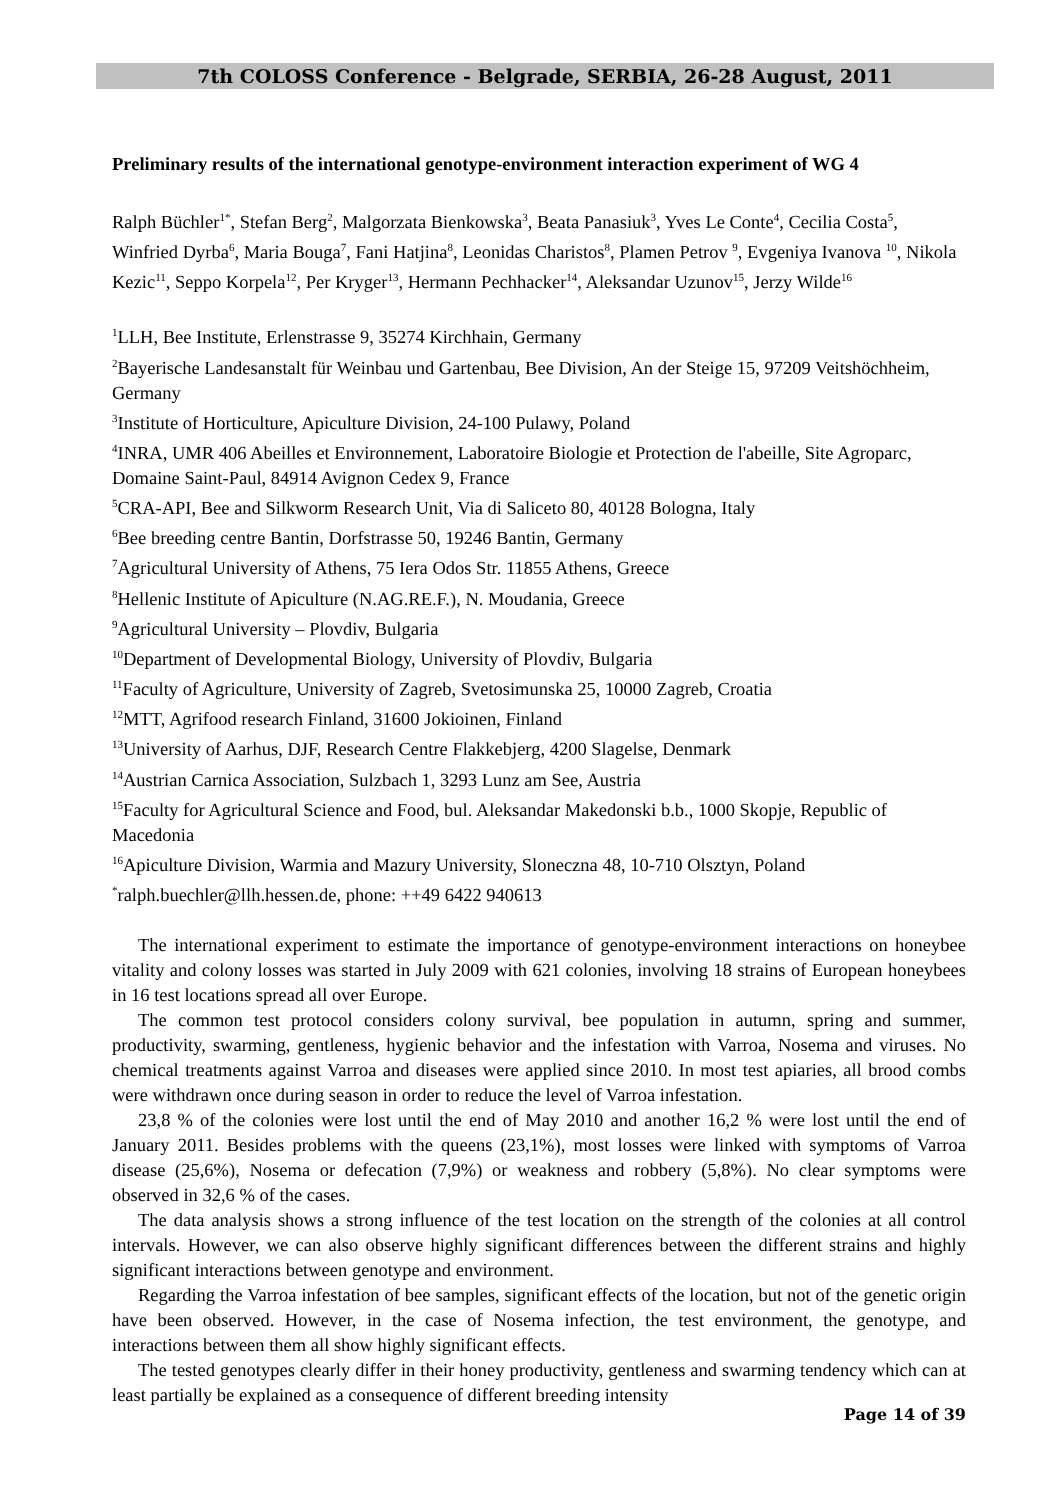7th COLOSS Conference - Belgrade, SERBIA, 26-28 August, 2011
Preliminary results of the international genotype-environment interaction experiment of WG 4
Ralph Büchler<sup>1*</sup>, Stefan Berg<sup>2</sup>, Malgorzata Bienkowska<sup>3</sup>, Beata Panasiuk<sup>3</sup>, Yves Le Conte<sup>4</sup>, Cecilia Costa<sup>5</sup>, Winfried Dyrba<sup>6</sup>, Maria Bouga<sup>7</sup>, Fani Hatjina<sup>8</sup>, Leonidas Charistos<sup>8</sup>, Plamen Petrov <sup>9</sup>, Evgeniya Ivanova <sup>10</sup>, Nikola Kezic<sup>11</sup>, Seppo Korpela<sup>12</sup>, Per Kryger<sup>13</sup>, Hermann Pechhacker<sup>14</sup>, Aleksandar Uzunov<sup>15</sup>, Jerzy Wilde<sup>16</sup>
<sup>1</sup> LLH, Bee Institute, Erlenstrasse 9, 35274 Kirchhain, Germany
<sup>2</sup> Bayerische Landesanstalt für Weinbau und Gartenbau, Bee Division, An der Steige 15, 97209 Veitshöchheim, Germany
<sup>3</sup> Institute of Horticulture, Apiculture Division, 24-100 Pulawy, Poland
<sup>4</sup> INRA, UMR 406 Abeilles et Environnement, Laboratoire Biologie et Protection de l'abeille, Site Agroparc, Domaine Saint-Paul, 84914 Avignon Cedex 9, France
<sup>5</sup> CRA-API, Bee and Silkworm Research Unit, Via di Saliceto 80, 40128 Bologna, Italy
<sup>6</sup> Bee breeding centre Bantin, Dorfstrasse 50, 19246 Bantin, Germany
<sup>7</sup> Agricultural University of Athens, 75 Iera Odos Str. 11855 Athens, Greece
<sup>8</sup> Hellenic Institute of Apiculture (N.AG.RE.F.), N. Moudania, Greece
<sup>9</sup> Agricultural University – Plovdiv, Bulgaria
<sup>10</sup> Department of Developmental Biology, University of Plovdiv, Bulgaria
<sup>11</sup> Faculty of Agriculture, University of Zagreb, Svetosimunska 25, 10000 Zagreb, Croatia
<sup>12</sup> MTT, Agrifood research Finland, 31600 Jokioinen, Finland
<sup>13</sup> University of Aarhus, DJF, Research Centre Flakkebjerg, 4200 Slagelse, Denmark
<sup>14</sup> Austrian Carnica Association, Sulzbach 1, 3293 Lunz am See, Austria
<sup>15</sup> Faculty for Agricultural Science and Food, bul. Aleksandar Makedonski b.b., 1000 Skopje, Republic of Macedonia
<sup>16</sup> Apiculture Division, Warmia and Mazury University, Sloneczna 48, 10-710 Olsztyn, Poland
<sup>*</sup> ralph.buechler@llh.hessen.de, phone: ++49 6422 940613
The international experiment to estimate the importance of genotype-environment interactions on honeybee vitality and colony losses was started in July 2009 with 621 colonies, involving 18 strains of European honeybees in 16 test locations spread all over Europe.
The common test protocol considers colony survival, bee population in autumn, spring and summer, productivity, swarming, gentleness, hygienic behavior and the infestation with Varroa, Nosema and viruses. No chemical treatments against Varroa and diseases were applied since 2010. In most test apiaries, all brood combs were withdrawn once during season in order to reduce the level of Varroa infestation.
23,8 % of the colonies were lost until the end of May 2010 and another 16,2 % were lost until the end of January 2011. Besides problems with the queens (23,1%), most losses were linked with symptoms of Varroa disease (25,6%), Nosema or defecation (7,9%) or weakness and robbery (5,8%). No clear symptoms were observed in 32,6 % of the cases.
The data analysis shows a strong influence of the test location on the strength of the colonies at all control intervals. However, we can also observe highly significant differences between the different strains and highly significant interactions between genotype and environment.
Regarding the Varroa infestation of bee samples, significant effects of the location, but not of the genetic origin have been observed. However, in the case of Nosema infection, the test environment, the genotype, and interactions between them all show highly significant effects.
The tested genotypes clearly differ in their honey productivity, gentleness and swarming tendency which can at least partially be explained as a consequence of different breeding intensity
Page 14 of 39